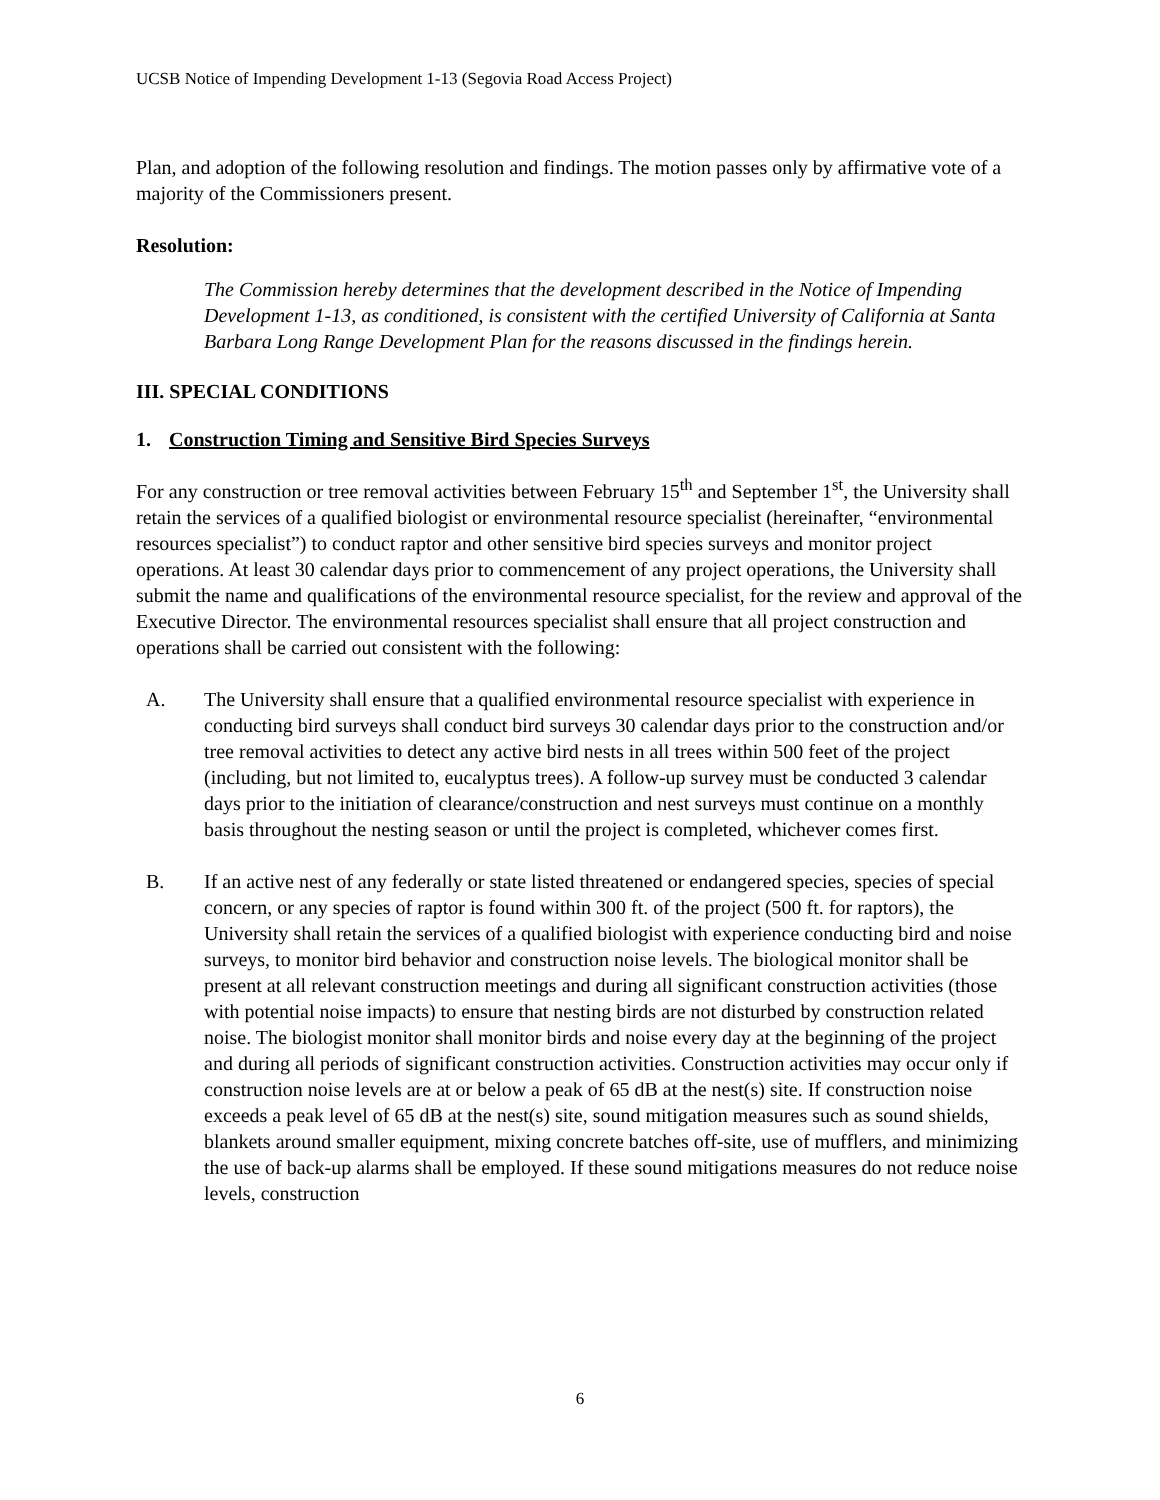UCSB Notice of Impending Development 1-13 (Segovia Road Access Project)
Plan, and adoption of the following resolution and findings. The motion passes only by affirmative vote of a majority of the Commissioners present.
Resolution:
The Commission hereby determines that the development described in the Notice of Impending Development 1-13, as conditioned, is consistent with the certified University of California at Santa Barbara Long Range Development Plan for the reasons discussed in the findings herein.
III. SPECIAL CONDITIONS
1. Construction Timing and Sensitive Bird Species Surveys
For any construction or tree removal activities between February 15<sup>th</sup> and September 1<sup>st</sup>, the University shall retain the services of a qualified biologist or environmental resource specialist (hereinafter, “environmental resources specialist”) to conduct raptor and other sensitive bird species surveys and monitor project operations. At least 30 calendar days prior to commencement of any project operations, the University shall submit the name and qualifications of the environmental resource specialist, for the review and approval of the Executive Director. The environmental resources specialist shall ensure that all project construction and operations shall be carried out consistent with the following:
A. The University shall ensure that a qualified environmental resource specialist with experience in conducting bird surveys shall conduct bird surveys 30 calendar days prior to the construction and/or tree removal activities to detect any active bird nests in all trees within 500 feet of the project (including, but not limited to, eucalyptus trees). A follow-up survey must be conducted 3 calendar days prior to the initiation of clearance/construction and nest surveys must continue on a monthly basis throughout the nesting season or until the project is completed, whichever comes first.
B. If an active nest of any federally or state listed threatened or endangered species, species of special concern, or any species of raptor is found within 300 ft. of the project (500 ft. for raptors), the University shall retain the services of a qualified biologist with experience conducting bird and noise surveys, to monitor bird behavior and construction noise levels. The biological monitor shall be present at all relevant construction meetings and during all significant construction activities (those with potential noise impacts) to ensure that nesting birds are not disturbed by construction related noise. The biologist monitor shall monitor birds and noise every day at the beginning of the project and during all periods of significant construction activities. Construction activities may occur only if construction noise levels are at or below a peak of 65 dB at the nest(s) site. If construction noise exceeds a peak level of 65 dB at the nest(s) site, sound mitigation measures such as sound shields, blankets around smaller equipment, mixing concrete batches off-site, use of mufflers, and minimizing the use of back-up alarms shall be employed. If these sound mitigations measures do not reduce noise levels, construction
6